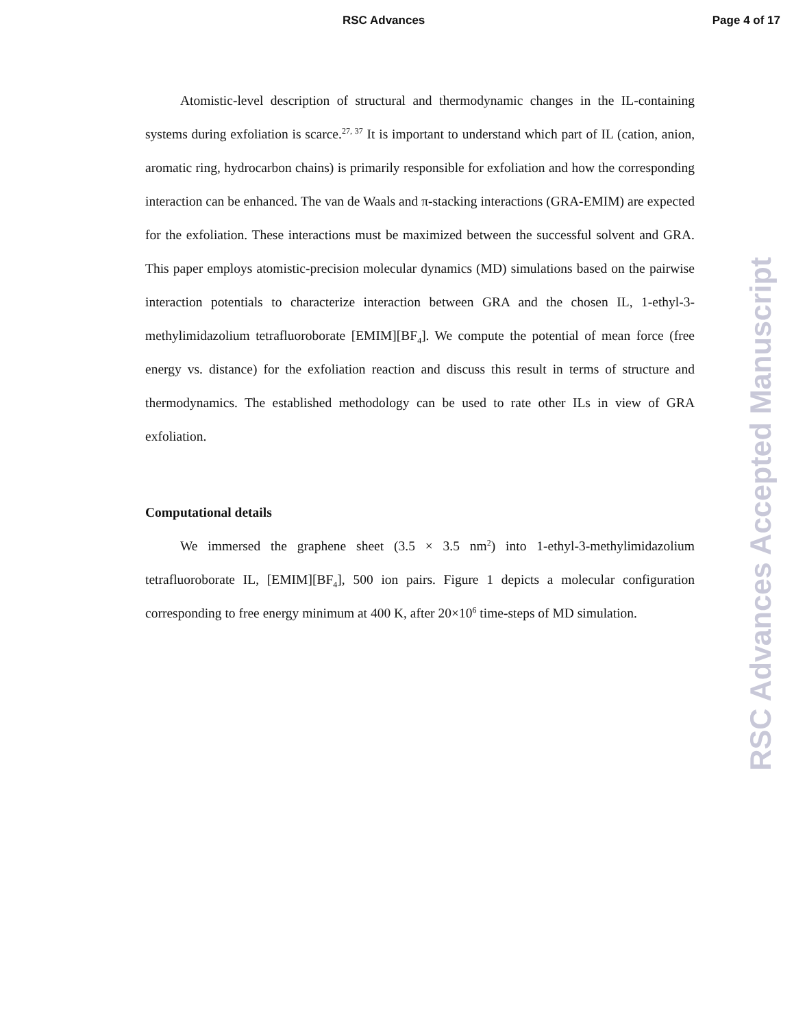RSC Advances Page 4 of 17
Atomistic-level description of structural and thermodynamic changes in the IL-containing systems during exfoliation is scarce.<sup>27, 37</sup> It is important to understand which part of IL (cation, anion, aromatic ring, hydrocarbon chains) is primarily responsible for exfoliation and how the corresponding interaction can be enhanced. The van de Waals and π-stacking interactions (GRA-EMIM) are expected for the exfoliation. These interactions must be maximized between the successful solvent and GRA. This paper employs atomistic-precision molecular dynamics (MD) simulations based on the pairwise interaction potentials to characterize interaction between GRA and the chosen IL, 1-ethyl-3-methylimidazolium tetrafluoroborate [EMIM][BF<sub>4</sub>]. We compute the potential of mean force (free energy vs. distance) for the exfoliation reaction and discuss this result in terms of structure and thermodynamics. The established methodology can be used to rate other ILs in view of GRA exfoliation.
Computational details
We immersed the graphene sheet (3.5 × 3.5 nm<sup>2</sup>) into 1-ethyl-3-methylimidazolium tetrafluoroborate IL, [EMIM][BF<sub>4</sub>], 500 ion pairs. Figure 1 depicts a molecular configuration corresponding to free energy minimum at 400 K, after 20×10<sup>6</sup> time-steps of MD simulation.
RSC Advances Accepted Manuscript